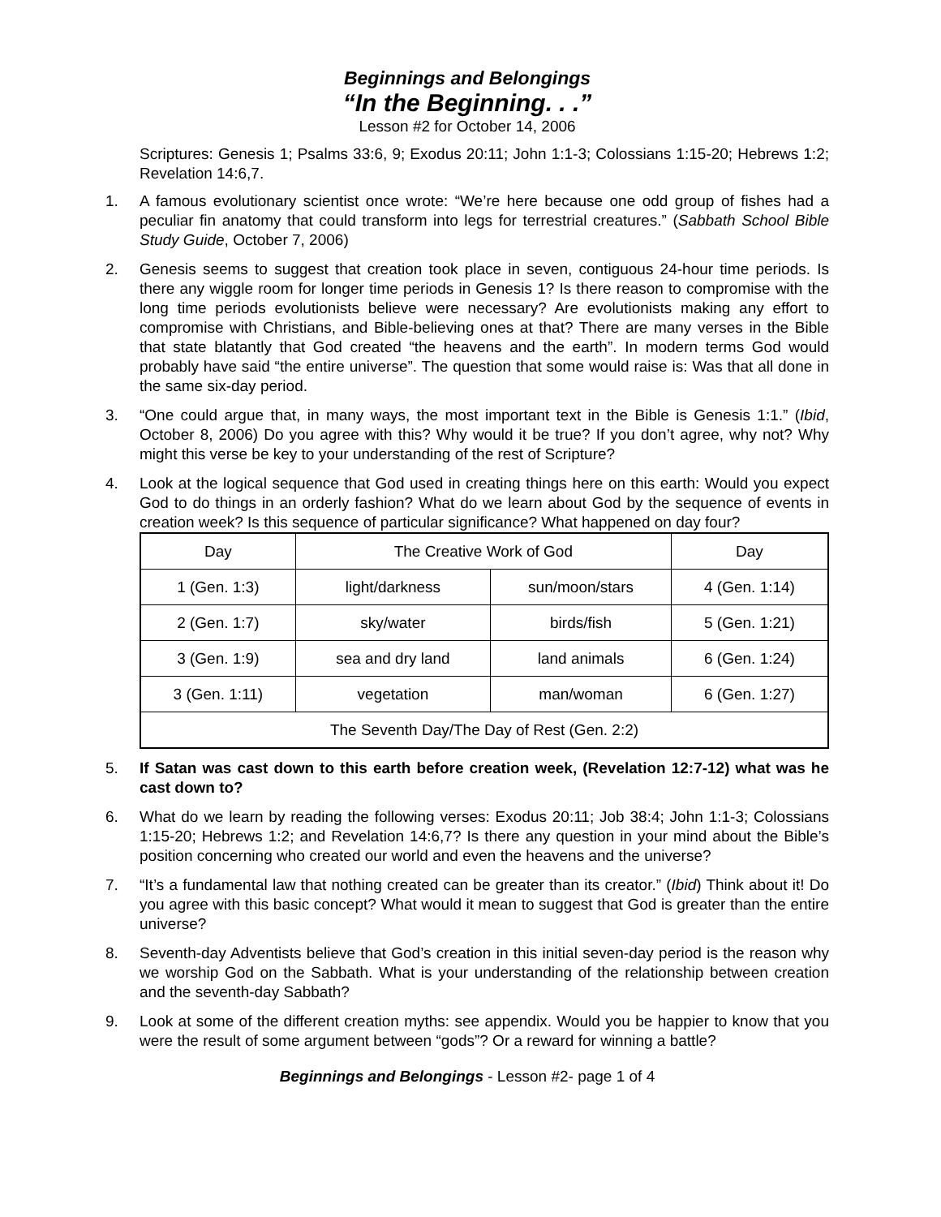Beginnings and Belongings
“In the Beginning. . .”
Lesson #2 for October 14, 2006
Scriptures: Genesis 1; Psalms 33:6, 9; Exodus 20:11; John 1:1-3; Colossians 1:15-20; Hebrews 1:2; Revelation 14:6,7.
1. A famous evolutionary scientist once wrote: “We’re here because one odd group of fishes had a peculiar fin anatomy that could transform into legs for terrestrial creatures.” (Sabbath School Bible Study Guide, October 7, 2006)
2. Genesis seems to suggest that creation took place in seven, contiguous 24-hour time periods. Is there any wiggle room for longer time periods in Genesis 1? Is there reason to compromise with the long time periods evolutionists believe were necessary? Are evolutionists making any effort to compromise with Christians, and Bible-believing ones at that? There are many verses in the Bible that state blatantly that God created “the heavens and the earth”. In modern terms God would probably have said “the entire universe”. The question that some would raise is: Was that all done in the same six-day period.
3. “One could argue that, in many ways, the most important text in the Bible is Genesis 1:1.” (Ibid, October 8, 2006) Do you agree with this? Why would it be true? If you don’t agree, why not? Why might this verse be key to your understanding of the rest of Scripture?
4. Look at the logical sequence that God used in creating things here on this earth: Would you expect God to do things in an orderly fashion? What do we learn about God by the sequence of events in creation week? Is this sequence of particular significance? What happened on day four?
| Day | The Creative Work of God | | Day |
| 1 (Gen. 1:3) | light/darkness | sun/moon/stars | 4 (Gen. 1:14) |
| 2 (Gen. 1:7) | sky/water | birds/fish | 5 (Gen. 1:21) |
| 3 (Gen. 1:9) | sea and dry land | land animals | 6 (Gen. 1:24) |
| 3 (Gen. 1:11) | vegetation | man/woman | 6 (Gen. 1:27) |
| The Seventh Day/The Day of Rest (Gen. 2:2) | | | |
5. If Satan was cast down to this earth before creation week, (Revelation 12:7-12) what was he cast down to?
6. What do we learn by reading the following verses: Exodus 20:11; Job 38:4; John 1:1-3; Colossians 1:15-20; Hebrews 1:2; and Revelation 14:6,7? Is there any question in your mind about the Bible’s position concerning who created our world and even the heavens and the universe?
7. “It’s a fundamental law that nothing created can be greater than its creator.” (Ibid) Think about it! Do you agree with this basic concept? What would it mean to suggest that God is greater than the entire universe?
8. Seventh-day Adventists believe that God’s creation in this initial seven-day period is the reason why we worship God on the Sabbath. What is your understanding of the relationship between creation and the seventh-day Sabbath?
9. Look at some of the different creation myths: see appendix. Would you be happier to know that you were the result of some argument between “gods”? Or a reward for winning a battle?
Beginnings and Belongings - Lesson #2- page 1 of 4